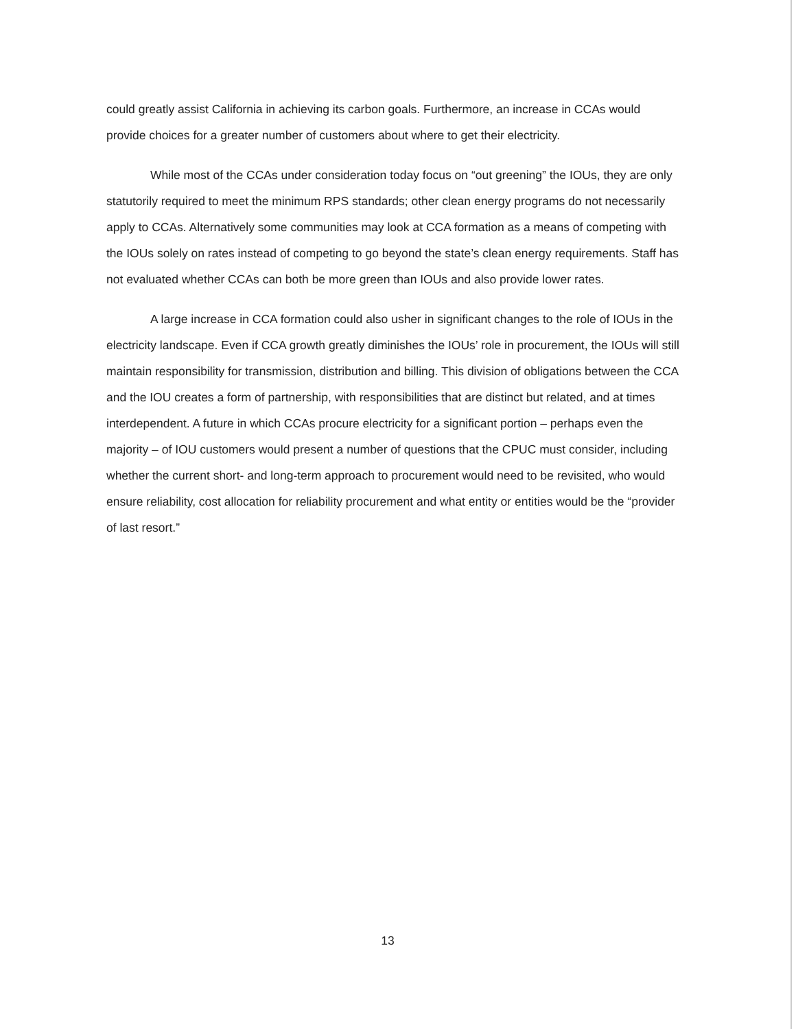could greatly assist California in achieving its carbon goals. Furthermore, an increase in CCAs would provide choices for a greater number of customers about where to get their electricity.
While most of the CCAs under consideration today focus on “out greening” the IOUs, they are only statutorily required to meet the minimum RPS standards; other clean energy programs do not necessarily apply to CCAs. Alternatively some communities may look at CCA formation as a means of competing with the IOUs solely on rates instead of competing to go beyond the state’s clean energy requirements. Staff has not evaluated whether CCAs can both be more green than IOUs and also provide lower rates.
A large increase in CCA formation could also usher in significant changes to the role of IOUs in the electricity landscape. Even if CCA growth greatly diminishes the IOUs’ role in procurement, the IOUs will still maintain responsibility for transmission, distribution and billing. This division of obligations between the CCA and the IOU creates a form of partnership, with responsibilities that are distinct but related, and at times interdependent. A future in which CCAs procure electricity for a significant portion – perhaps even the majority – of IOU customers would present a number of questions that the CPUC must consider, including whether the current short- and long-term approach to procurement would need to be revisited, who would ensure reliability, cost allocation for reliability procurement and what entity or entities would be the “provider of last resort.”
13